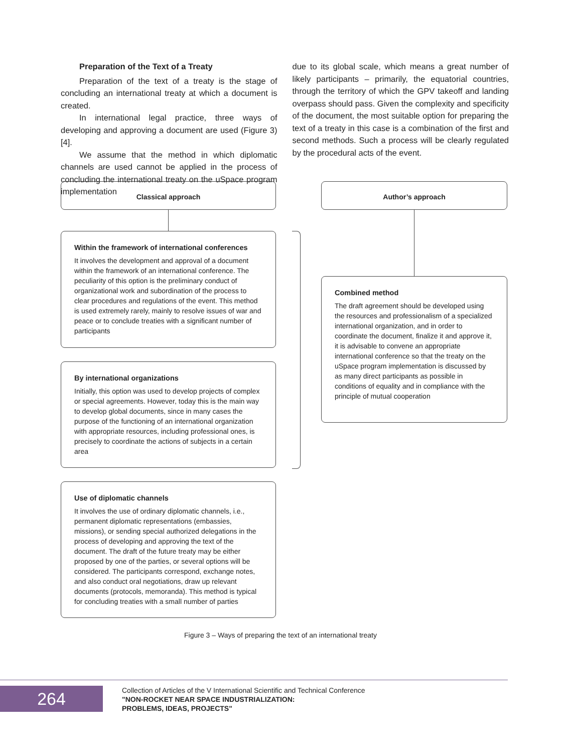Preparation of the Text of a Treaty
Preparation of the text of a treaty is the stage of concluding an international treaty at which a document is created.
In international legal practice, three ways of developing and approving a document are used (Figure 3) [4].
We assume that the method in which diplomatic channels are used cannot be applied in the process of concluding the international treaty on the uSpace program implementation
due to its global scale, which means a great number of likely participants – primarily, the equatorial countries, through the territory of which the GPV takeoff and landing overpass should pass. Given the complexity and specificity of the document, the most suitable option for preparing the text of a treaty in this case is a combination of the first and second methods. Such a process will be clearly regulated by the procedural acts of the event.
Classical approach
Within the framework of international conferences
It involves the development and approval of a document within the framework of an international conference. The peculiarity of this option is the preliminary conduct of organizational work and subordination of the process to clear procedures and regulations of the event. This method is used extremely rarely, mainly to resolve issues of war and peace or to conclude treaties with a significant number of participants
By international organizations
Initially, this option was used to develop projects of complex or special agreements. However, today this is the main way to develop global documents, since in many cases the purpose of the functioning of an international organization with appropriate resources, including professional ones, is precisely to coordinate the actions of subjects in a certain area
Use of diplomatic channels
It involves the use of ordinary diplomatic channels, i.e., permanent diplomatic representations (embassies, missions), or sending special authorized delegations in the process of developing and approving the text of the document. The draft of the future treaty may be either proposed by one of the parties, or several options will be considered. The participants correspond, exchange notes, and also conduct oral negotiations, draw up relevant documents (protocols, memoranda). This method is typical for concluding treaties with a small number of parties
Author’s approach
Combined method
The draft agreement should be developed using the resources and professionalism of a specialized international organization, and in order to coordinate the document, finalize it and approve it, it is advisable to convene an appropriate international conference so that the treaty on the uSpace program implementation is discussed by as many direct participants as possible in conditions of equality and in compliance with the principle of mutual cooperation
Figure 3 – Ways of preparing the text of an international treaty
264
Collection of Articles of the V International Scientific and Technical Conference
"NON-ROCKET NEAR SPACE INDUSTRIALIZATION:
PROBLEMS, IDEAS, PROJECTS"